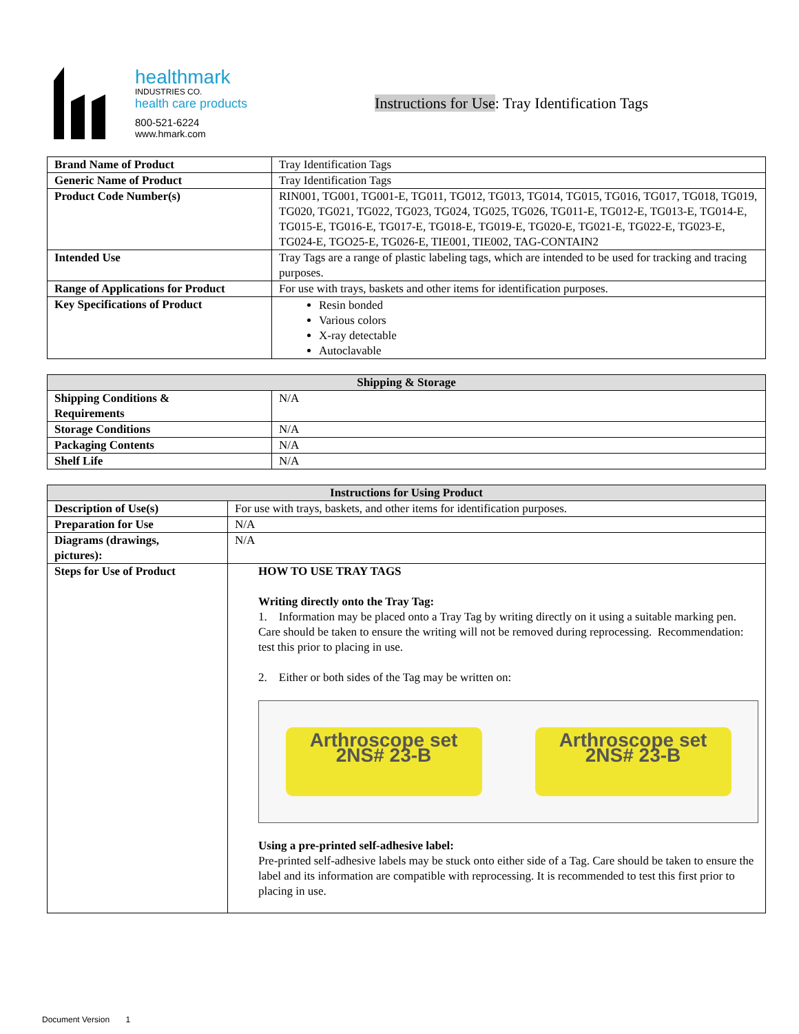healthmark
INDUSTRIES CO.
health care products
800-521-6224
www.hmark.com
Instructions for Use: Tray Identification Tags
| Brand Name of Product | Tray Identification Tags |
| Generic Name of Product | Tray Identification Tags |
| Product Code Number(s) | RIN001, TG001, TG001-E, TG011, TG012, TG013, TG014, TG015, TG016, TG017, TG018, TG019, TG020, TG021, TG022, TG023, TG024, TG025, TG026, TG011-E, TG012-E, TG013-E, TG014-E, TG015-E, TG016-E, TG017-E, TG018-E, TG019-E, TG020-E, TG021-E, TG022-E, TG023-E, TG024-E, TGO25-E, TG026-E, TIE001, TIE002, TAG-CONTAIN2 |
| Intended Use | Tray Tags are a range of plastic labeling tags, which are intended to be used for tracking and tracing purposes. |
| Range of Applications for Product | For use with trays, baskets and other items for identification purposes. |
| Key Specifications of Product | Resin bonded Various colors X-ray detectable Autoclavable |
| Shipping & Storage | |
| --- | --- |
| Shipping Conditions & Requirements | N/A |
| Storage Conditions | N/A |
| Packaging Contents | N/A |
| Shelf Life | N/A |
| Instructions for Using Product | |
| --- | --- |
| Description of Use(s) | For use with trays, baskets, and other items for identification purposes. |
| Preparation for Use | N/A |
| Diagrams (drawings, pictures): | N/A |
| Steps for Use of Product | HOW TO USE TRAY TAGS Writing directly onto the Tray Tag: 1. Information may be placed onto a Tray Tag by writing directly on it using a suitable marking pen. Care should be taken to ensure the writing will not be removed during reprocessing. Recommendation: test this prior to placing in use. 2. Either or both sides of the Tag may be written on: Arthroscope set 2NS# 23-B Arthroscope set 2NS# 23-B Using a pre-printed self-adhesive label: Pre-printed self-adhesive labels may be stuck onto either side of a Tag. Care should be taken to ensure the label and its information are compatible with reprocessing. It is recommended to test this first prior to placing in use. |
Document Version 1